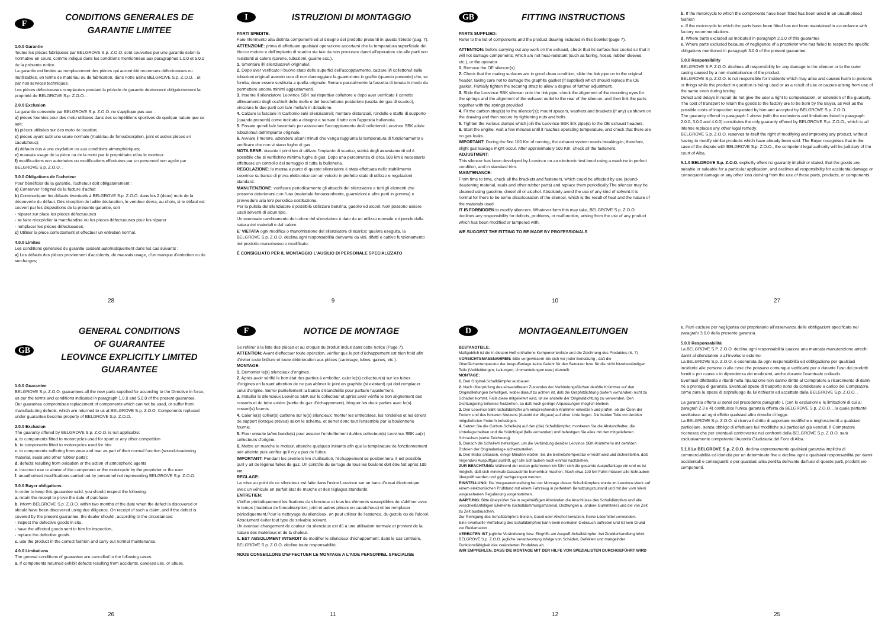F
CONDITIONS GENERALES DE GARANTIE LIMITEE
1.0.0 Garantie
Toutes les pièces fabriquées par BELGROVE S.p. Z.O.O. sont couvertes par une garantie selon la normative en cours, comme indiqué dans les conditions mentionnées aux paragraphes 1.0.0 et 5.0.0 de la présente notice.
La garantie est limitée au remplacement des pièces qui auront été reconnues défectueuses ou inutilisables, en terme de matériau ou de fabrication, dans notre usine BELGROVE S.p. Z.O.O. . et par nos services techniques.
Les pièces défectueuses remplacées pendant la période de garantie deviennent obligatoirement la propriété de BELGROVE S.p. Z.O.O. .
2.0.0 Exclusion
La garantie consentie par BELGROVE S.p. Z.O.O. ne s'applique pas aux :
a) pièces fournies pour des moto utilisées dans des compétitions sportives de quelque nature que ce soit;
b) pièces utilisées sur des moto de location;
c) pièces ayant subi une usure normale (matériau de fonoabsorption, joint et autres piéces en caoutchouc);
d) défauts dus à une oxydation ou aux conditions atmosphériques;
e) mauvais usage de la pièce ou de la moto par le propriétaire et/ou le monteur
f) modifications non autorisées ou modifications effectuées par un personnel non agréé par BELGROVE S.p. Z.O.O. .
3.0.0 Obligations de l'acheteur
Pour bénéficier de la garantie, l'acheteur doit obligatoirement :
a) Conserver l'original de la facture d'achat
b) Communiquer les défauts éventuels à BELGROVE S.p. Z.O.O. dans les 2 (deux) mois de la découverte du défaut. Dès réception de ladite déclaration, le vendeur devra, au choix, si le défaut est couvert par les dispositions de la présente garantie, soit
- réparer sur place les pièces défectueuses
- se faire réexpédier la marchandise ou les pièces défectueuses pour les réparer
- remplacer les pièces défectueuses;
c) Utiliser la pièce correctement et effectuer un entretien normal.
4.0.0 Limites
Les conditions générales de garantie cessent automatiquement dans les cas suivants :
a) Les défauts des pièces proviennent d'accidents, de mauvais usage, d'un manque d'entretien ou de surcharges;
28
I
ISTRUZIONI DI MONTAGGIO
PARTI SPEDITE.
Fare riferimento alla distinta componenti ed al disegno del prodotto presenti in questo libretto (pag. 7).
ATTENZIONE: prima di effettuare qualsiasi operazione accertarsi che la temperatura superficiale del blocco motore e dell'impianto di scarico sia tale da non procurare danni all'operatore e/o alle parti non resistenti al calore (carene, tubazioni, guaine ecc.).
1. Smontare il/i silenziatore/i originale/i.
2. Dopo aver verificato il buono stato delle superfici dell'accoppiamento, calzare il/i collettore/i sulle tubazioni originali avendo cura di non danneggiare la guarnizione in grafite (quando presente) che, se fornita, deve essere sostituita a quella originale. Serrare parzialmente la fascetta di tenuta in modo da permettere ancora minimi aggiustamenti.
3. Inserire il silenziatore Leovince SBK sul rispettivo collettore e dopo aver verificato il corretto allineamento degli occhielli delle molle e del bocchettone posteriore (uscita dei gas di scarico), vincolare le due parti con la/e molla/e in dotazione.
4. Calzare la fascia/e in Carbonio sul/i silenziatore/i; montare distanziali, rondelle e staffe di supporto (quando presenti) come indicato a disegno e serrare il tutto con l'apposita bulloneria.
5. Fissare quindi la/e fascetta/e per assicurare l'accoppiamento del/i collettore/i Leovince SBK alla/e tubazione/i dell'impianto originale.
6. Avviare il motore, attendere alcuni minuti che venga raggiunta la temperatura di funzionamento e verificare che non vi siano fughe di gas.
NOTA BENE: durante i primi km di utilizzo l'impianto di scarico, subirà degli assestamenti ed è possibile che si verifichino minime fughe di gas. Dopo una percorrenza di circa 100 km è necessario effettuare un controllo del serraggio di tutta la bulloneria.
REGOLAZIONE: la messa a punto di questo silenziatore è stata effettuata nello stabilimento Leovince su banco di prova elettronico con un veicolo in perfetto stato di utilizzo e regolazioni standard.
MANUTENZIONE: verificare periodicamente gli attacchi del silenziatore e tutti gli elementi che possono deteriorarsi con l'uso (materiale fonoassorbente, guarnizioni e altre parti in gomma) e provvedere alla loro periodica sostituzione.
Per la pulizia del silenziatore é possibile utilizzare benzina, gasolio ed alcool. Non possono essere usati solventi di alcun tipo.
Un eventuale cambiamento del colore del silenziatore è dato da un utilizzo normale e dipende dalla natura dei materiali e dal calore.
E' VIETATA ogni modifica o manomissione del silenziatore di scarico; qualora eseguita, la BELGROVE S.p. Z.O.O. declina ogni responsabilità derivante da vizi, difetti e cattivo funzionamento del prodotto manomesso o modificato.
É CONSIGLIATO PER IL MONTAGGIO L'AUSILIO DI PERSONALE SPECIALIZZATO
9
GB
FITTING INSTRUCTIONS
PARTS SUPPLIED:
Refer to the list of components and the product drawing included in this booklet (page 7).
ATTENTION: before carrying out any work on the exhaust, check that its surface has cooled so that it will not damage components, which are not heat-resistant (such as fairing, hoses, rubber sleeves, etc.), or the operator.
1. Remove the OE silencer(s)
2. Check that the mating surfaces are in good clean condition, slide the link pipe on to the original header, taking care not to damage the graphite gasket (if supplied) which should replace the OE gasket. Partially tighten the securing strap to allow a degree of further adjustment.
3. Slide the Leovince SBK silencer onto the link pipe, check the alignment of the mounting eyes for the springs and the alignment of the exhaust outlet to the rear of the silencer, and then link the parts together with the springs provided
4. Fit the carbon strap(s) to the silencer(s); mount spacers, washers and brackets (if any) as shown on the drawing and then secure by tightening nuts and bolts.
5. Tighten the various clamps which join the Leovince SBK link pipe(s) to the OE exhaust headers.
6. Start the engine, wait a few minutes until it reaches operating temperature, and check that there are no gas leaks.
IMPORTANT: During the first 100 Km of running, the exhaust system needs breaking-in; therefore, slight gas leakage might occur. After approximately 100 Km, check all the fasteners.
ADJUSTMENT:
This silencer has been developed by Leovince on an electronic test beud using a machine in perfect condition, and in standard trim.
MAINTENANCE:
From time to time, check all the brackets and fasteners, which could be affected by use (sound-deadening material, seals and other rubber parts) and replace them periodically.The silencer may be cleaned using gasoline, diesel oil or alcohol. Absolutely avoid the use of any kind of solvent.It is normal for there to be some discolouration of the silencer, which is the result of heat and the nature of the materials used.
IT IS FORBIDDEN to modify silencers. Whatever form this may take, BELGROVE S.p. Z.O.O. declines any responsibility for defects, problems, or malfunction, arising from the use of any product which has been modified or tampered with.
WE SUGGEST THE FITTING TO BE MADE BY PROFESSIONALS
10
b. If the motorcycle to which the components have been fitted has been used in an unauthorised fashion
c. If the motorcycle to which the parts have been fitted has not been maintained in accordance with factory recommendations.
d. Where parts excluded as indicated in paragraph 2.0.0 of this guarantee
e. Where parts excluded because of negligence of a proprietor who has failed to respect the specific obligations mentioned in paragraph 3.0.0 of the present guarantee.
5.0.0 Responsibility
BELGROVE S.P. Z.O.O. declines all responsibility for any damage to the silencer or to the outer casing caused by a non-maintainance of the product.
BELGROVE S.p. Z.O.O. is not responsible for incidents which may arise and causes harm to persons or things while the product in question is being used or as a result of use or causes arising from use of the same even during testing.
Defect and delays in repair do not give the user a right to compensation, or extension of the guaranty. The cost of transport to return the goods to the factory are to be born by the Buyer, as well as the possible costs of inspection requested by him and accepted by BELGROVE S.p. Z.O.O..
The guaranty offered in paragraph 1 above (with the exclusions and limitations listed in paragraph 2.0.0, 3.0.0 and 4.0.0) constitutes the only guaranty offered by BELGROVE S.p. Z.O.O., which to all intense replaces any other legal remedy.
BELGROVE S.p. Z.O.O. reserves to itself the right of modifying and improving any product, without having to modify similar products which have already been sold. The Buyer recognises that in the case of the dispute with BELGROVE S.p. Z.O.O., the competent legal authority will be judiciary of the court of Alba.
5.1.0 BELGROVE S.p. Z.O.O. explicitly offers no guaranty implicit or stated, that the goods are suitable or saleable for a particular application, and declines all responsibility for accidental damage or consequent damage or any other loss deriving from the use of these parts, products, or components.
27
GB
GENERAL CONDITIONS
OF GUARANTEE
LEOVINCE EXPLICITLY LIMITED GUARANTEE
1.0.0 Guarantee
BELGROVE S.p. Z.O.O. guarantees all the new parts supplied for according to the Directive in force, as per the terms and conditions indicated in paragraph 1.0.0 and 5.0.0 of the present guarantee.
Our guarantee compromises replacement of components which can not be used, or suffer from manufacturing defects, which are returned to us at BELGROVE S.p. Z.O.O. Components replaced under guarantee become property of BELGROVE S.p. Z.O.O. .
2.0.0 Exclusion
The guaranty offered by BELGROVE S.p. Z.O.O. is not applicable:
a. to components fitted to motorcycles used for sport or any other competition
b. to components fitted to motorcycles used for hire
c. to components suffering from wear and tear as part of their normal function (sound-deadening material, seals and other rubber parts);
d. defects resulting from oxidation or the action of atmospheric agents
e. incorrect use or abuse of the component or the motorcycle by the proprietor or the user
f. unauthorised modifications carried out by personnel not representing BELGROVE S.p. Z.O.O.
3.0.0 Buyer obligations
In order to keep this guarantee valid, you should respect the following:
a. retain the receipt to prove the date of purchase
b. inform BELGROVE S.p. Z.O.O. within two months of the date when the defect is discovered or should have been discovered using due diligence. On receipt of such a claim, and if the defect is covered by the present guarantee, the dealer should , according to the circustances:
- inspect the defective goods in situ,
- have the affected goods sent to him for inspection,
- replace the defective goods.
c. use the product in the correct fashion and carry out normal maintenance.
4.0.0 Limitations
The general conditions of guarantee are cancelled in the following cases:
a. If components returned exhibit defects resulting from accidents, careless use, or abuse.
26
F
NOTICE DE MONTAGE
Se référer à la liste des pièces et au croquis du produit inclus dans cette notice (Page 7).
ATTENTION: Avant d'effectuer toute opération, vérifier que le pot d'échappement est bien froid afin d'éviter toute brûlure et toute détérioration aux pièces (carénage, tubes, gaines, etc.).
MONTAGE:
1. Démonter le(s) silencieux d'origines.
2. Après avoir vérifié le bon état des parties à emboîter, caler le(s) collecteur(s) sur les tubes d'origines en faisant attention de ne pas abîmer le joint en graphite (si existant) qui doit remplacer celui d'origine. Serrer partiellement la bande d'étanchéité pour parfaire l'ajustement.
3. Installer le silencieux Leovince SBK sur le collecteur et après avoir vérifié le bon alignement des ressorts et du tube arrière (sortie de gaz d'échappement), bloquer les deux parties avec le(s) ressort(s) fournis.
4. Caler le(s) collier(s) carbone sur le(s) silencieux; monter les entretoises, les rondelles et les étriers de support (lorsque prévus) selon le schéma, et serrer donc tout l'ensemble par la boulonnerie fournie.
5. Fixer ensuite la/les bande(s) pour assurer l'emboîtement du/des collecteur(s) Leovince SBK au(x) collecteurs d'origine.
6. Mettre en marche le moteur, attendre quelques instants afin que la température de fonctionnement soit atteinte puis vérifier qu'il n'y a pas de fuites.
IMPORTANT: Pendant les premiers km d'utilisation, l'échappement se positionnera. Il est possible qu'il y ait de légères fuites de gaz. Un contrôle du serrage de tous les boulons doit être fait après 100 km.
REGLAGE:
La mise au point de ce silencieux est faite dans l'usine Leovince sur un banc d'essai électronique avec un véhicule en parfait état de marche et des réglages standards.
ENTRETIEN:
Vérifier périodiquement les fixations du silencieux et tous les éléments susceptibles de s'abîmer avec le temps (matériau de fonoabsorption, joint et autres piéces en caoutchouc) et les remplacer périodiquement.Pour le nettoyage du silencieux, on peut utiliser de l'essence, du gazole ou de l'alcool. Absolument éviter tout type de solvable solvant.
Un éventuel changement de couleur du silencieux est dû à une utilisation normale et provient de la nature des matériaux et de la chaleur.
IL EST ABSOLUMENT INTERDIT de modifier le silencieux d'échappement; dans le cas contraire, BELGROVE S.p. Z.O.O. décline toute responsabilité.
NOUS CONSEILLONS D'EFFECTUER LE MONTAGE A L'AIDE PERSONNEL SPECIALISE
11
D
MONTAGEANLEITUNGEN
BESTANDTEILE:
Maßgeblich ist die in diesem Heft enthaltene Komponentenliste und die Zeichnung des Produktes (S. 7)
VORSICHTSMASSNAHMEN: Bitte vergewissern Sie sich vor jeder Benutzung , daß die Oberflächentemperatur der Auspuffanlage keine Gefahr für den Benutzer bzw. für die nicht hitzebeständigen Teile (Verkleidungen, Leitungen, Ummantelungen usw.) darstellt.
MONTAGE:
1. Den Original-Schalldämpfer ausbauen.
2. Nach Überprüfung des einwandfreien Zustandes der Verbindungsflächen den/die Krümmer auf den Originalleitungen befestigen, wobei darauf zu achten ist, daß die Graphitdichtung (sofern vorhanden) nicht zu Schaden kommt. Falls diese mitgeliefert wird, ist sie anstelle der Originaldichtung zu verwenden. Den Dichtungsring teilweise festziehen, so daß noch geringe Anpassungen möglich bleiben.
3. Den Leovince SBK-Schalldämpfer am entsprechenden Krümmer einsetzen und prüfen, ob die Ösen der Federn und des hinteren Stutzens (Austritt der Abgase) auf einer Linie liegen. Die beiden Teile mit der/den mitgelieferten Feder/n befestigen.
4. Setzen Sie die Carbon-Schelle(n) auf den (die) Schalldämpfer; montieren Sie die Abstandhalter, die Unterlegscheiben und die Stützbügel (falls vorhanden) und befestigen Sie alles mit den mitgelieferten Schrauben (siehe Zeichnung).
5. Danach die Schelle/n befestigen, um die Verbindung des/der Leovince SBK-Krümmer/s mit dem/den Rohr/en der Originalanlage sicherzustellen.
6. Den Motor anlassen, einige Minuten warten, bis die Betriebstemperatur erreicht wird und sicherstellen, daß nirgendwo Auspuffgas austritt, ggf alle Schrauben noch einmal nachziehen.
ZUR BEACHTUNG: Während der ersten gefahrenen km fährt sich die gesamte Auspuffanlage ein und es ist möglich, daß sich minimale Gasaustritte bemerkbar machen. Nach etwa 100 km Fahrt müssen alle Schrauben überprüft werden und ggf nachgezogen werden.
EINSTELLUNG: Die Vergasereinstellung bei der Montage dieses Schalldämpfers wurde im Leovince-Werk auf einem elektronischen Prüfstand mit einem Fahrzeug in perfektem Benutzungszustand und mit der vom Werk vorgesehenen Regulierung vorgenommen.
WARTUNG: Bitte überprüfen Sie in regelmäßigen Abständen die Anschlüsse des Schalldämpfers und alle verschleißanfälligen Elemente (Schalldämmungsmaterial, Dicthungen u. andere Gummiteile) und die von Zeit zu Zeit austauschen.
Zur Reinigung des Schalldämpfers Benzin, Gasöl oder Alkohol benutzen. Keine Lösemittel verwenden.
Eine eventuelle Verfärbung des Schalldämpfers kann beim normalen Gebrauch auftreten und ist kein Grund zur Reklamation
VERBOTEN IST jegliche Veränderung bzw. Eingriffe am Auspuff-Schalldämpfer: bei Zuwiderhandlung lehnt BELGROVE S.p. Z.O.O. jegliche Verantwortung infolge von Schäden, Defekten und mangelnder Funktionsfähigkeit des veränderten Produktes ab.
WIR EMPFEHLEN, DASS DIE MONTAGE MIT DER HILFE VON SPEZIALISTEN DURCHGEFÜHRT WIRD
12
e. Parti escluse per negligenza del proprietario all'osservanza delle obbligazioni specificate nel paragrafo 3.0.0 della presente garanzia.
5.0.0 Responsabilità
La BELGROVE S.P. Z.O.O. declina ogni responsabilità qualora una mancata manutenzione arrechi danni al silenziatore o all'involucro esterno.
La BELGROVE S.p. Z.O.O. è esonerata da ogni responsabilità ed obbligazione per qualsiasi incidente alle persone o alle cose che possano comunque verificarsi per o durante l'uso dei prodotti forniti e per cause o in dipendenza dei medesimi, anche durante l'eventuale collaudo.
Eventuali difettosità o ritardi nella riparazione non danno diritto al Compratore a risarcimento di danni né a proroga di garanzia. Eventuali spese di trasporto sono da considerare a carico del Compratore, come pure le spese di sopralluogo da lui richiesto ed accettato dalla BELGROVE S.p. Z.O.O. .
La garanzia offerta ai sensi del precedente paragrafo 1 (con le esclusioni e le limitazioni di cui ai paragrafi 2.3 e 4) costituisce l'unica garanzia offerta da BELGROVE S.p. Z.O.O. , la quale pertanto sostituisce ad ogni effetto qualsiasi altro rimedio di legge.
La BELGROVE S.p. Z.O.O. si riserva il diritto di apportare modifiche e miglioramenti a qualsiasi particolare, senza obbligo di effettuare tali modifiche sui particolari già venduti. Il Compratore riconosce che per eventuali controversie nei confronti della BELGROVE S.p. Z.O.O. sarà esclusivamente competente l'Autorità Giudiziaria del Foro di Alba.
5.1.0 La BELGROVE S.p. Z.O.O. declina espressamente qualsiasi garanzia implicita di commerciabilità ed idoneità per un determinato fine e declina ogni e qualsiasi responsabilità per danni accidentali e conseguenti o per qualsiasi altra perdita derivante dall'uso di queste parti, prodotti e/o componenti.
25